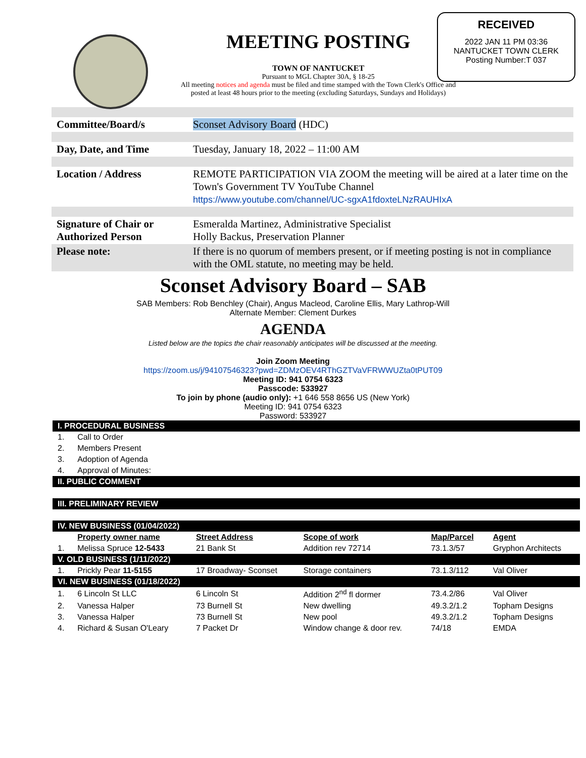RECEIVED
2022 JAN 11 PM 03:36
NANTUCKET TOWN CLERK
Posting Number:T 037
MEETING POSTING
TOWN OF NANTUCKET
Pursuant to MGL Chapter 30A, § 18-25
All meeting notices and agenda must be filed and time stamped with the Town Clerk's Office and posted at least 48 hours prior to the meeting (excluding Saturdays, Sundays and Holidays)
| Committee/Board/s | Sconset Advisory Board (HDC) |
| Day, Date, and Time | Tuesday, January 18, 2022 – 11:00 AM |
| Location / Address | REMOTE PARTICIPATION VIA ZOOM the meeting will be aired at a later time on the Town's Government TV YouTube Channel https://www.youtube.com/channel/UC-sgxA1fdoxteLNzRAUHIxA |
| Signature of Chair or Authorized Person | Esmeralda Martinez, Administrative Specialist Holly Backus, Preservation Planner |
| Please note: | If there is no quorum of members present, or if meeting posting is not in compliance with the OML statute, no meeting may be held. |
Sconset Advisory Board – SAB
SAB Members: Rob Benchley (Chair), Angus Macleod, Caroline Ellis, Mary Lathrop-Will
Alternate Member: Clement Durkes
AGENDA
Listed below are the topics the chair reasonably anticipates will be discussed at the meeting.
Join Zoom Meeting
https://zoom.us/j/94107546323?pwd=ZDMzOEV4RThGZTVaVFRWWUZta0tPUT09
Meeting ID: 941 0754 6323
Passcode: 533927
To join by phone (audio only): +1 646 558 8656 US (New York)
Meeting ID: 941 0754 6323
Password: 533927
| I. PROCEDURAL BUSINESS | | | | | |
| 1. | Call to Order | | | | |
| 2. | Members Present | | | | |
| 3. | Adoption of Agenda | | | | |
| 4. | Approval of Minutes: | | | | |
| II. PUBLIC COMMENT | | | | | |
| III. PRELIMINARY REVIEW | | | | | |
| IV. NEW BUSINESS (01/04/2022) | | | | | |
| | Property owner name | Street Address | Scope of work | Map/Parcel | Agent |
| 1. | Melissa Spruce 12-5433 | 21 Bank St | Addition rev 72714 | 73.1.3/57 | Gryphon Architects |
| V. OLD BUSINESS (1/11/2022) | | | | | |
| 1. | Prickly Pear 11-5155 | 17 Broadway- Sconset | Storage containers | 73.1.3/112 | Val Oliver |
| VI. NEW BUSINESS (01/18/2022) | | | | | |
| 1. | 6 Lincoln St LLC | 6 Lincoln St | Addition 2<sup>nd</sup> fl dormer | 73.4.2/86 | Val Oliver |
| 2. | Vanessa Halper | 73 Burnell St | New dwelling | 49.3.2/1.2 | Topham Designs |
| 3. | Vanessa Halper | 73 Burnell St | New pool | 49.3.2/1.2 | Topham Designs |
| 4. | Richard & Susan O'Leary | 7 Packet Dr | Window change & door rev. | 74/18 | EMDA |